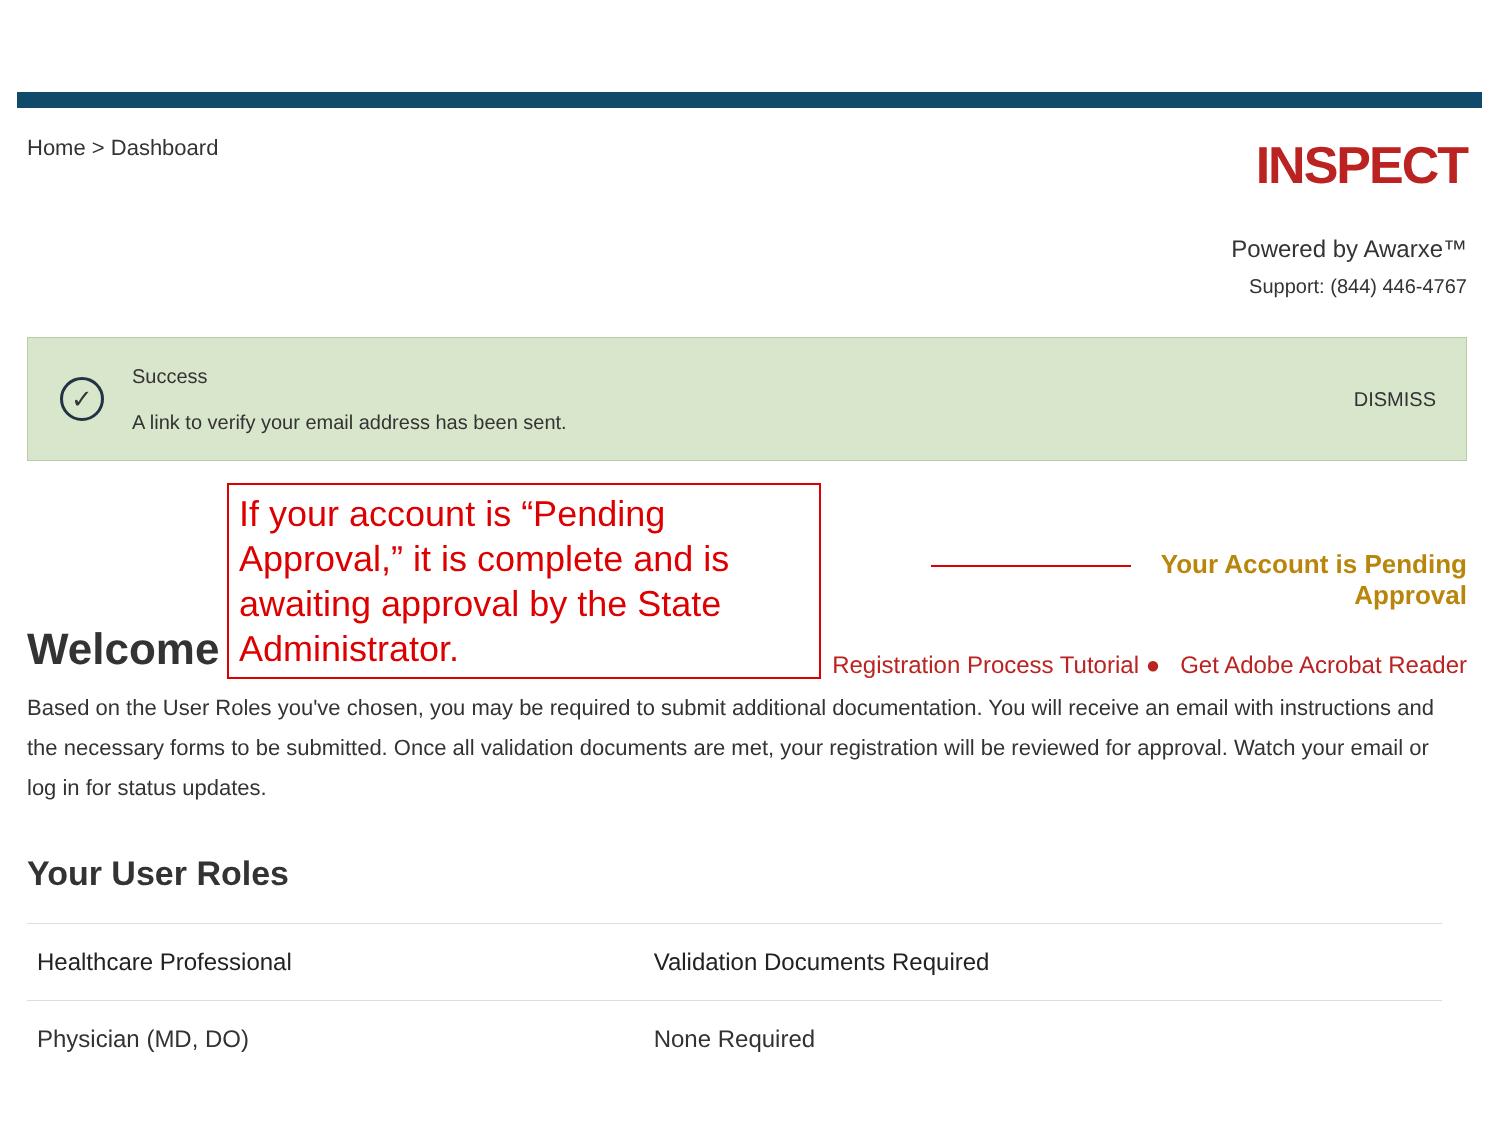Home > Dashboard
INSPECT
Powered by Awarxe™
Support: (844) 446-4767
✓
Success
A link to verify your email address has been sent.
DISMISS
Welcome
If your account is “Pending Approval,” it is complete and is awaiting approval by the State Administrator.
Your Account is Pending Approval
Registration Process Tutorial ● Get Adobe Acrobat Reader
Based on the User Roles you've chosen, you may be required to submit additional documentation. You will receive an email with instructions and the necessary forms to be submitted. Once all validation documents are met, your registration will be reviewed for approval. Watch your email or log in for status updates.
Your User Roles
| Healthcare Professional | Validation Documents Required |
| --- | --- |
| Physician (MD, DO) | None Required |